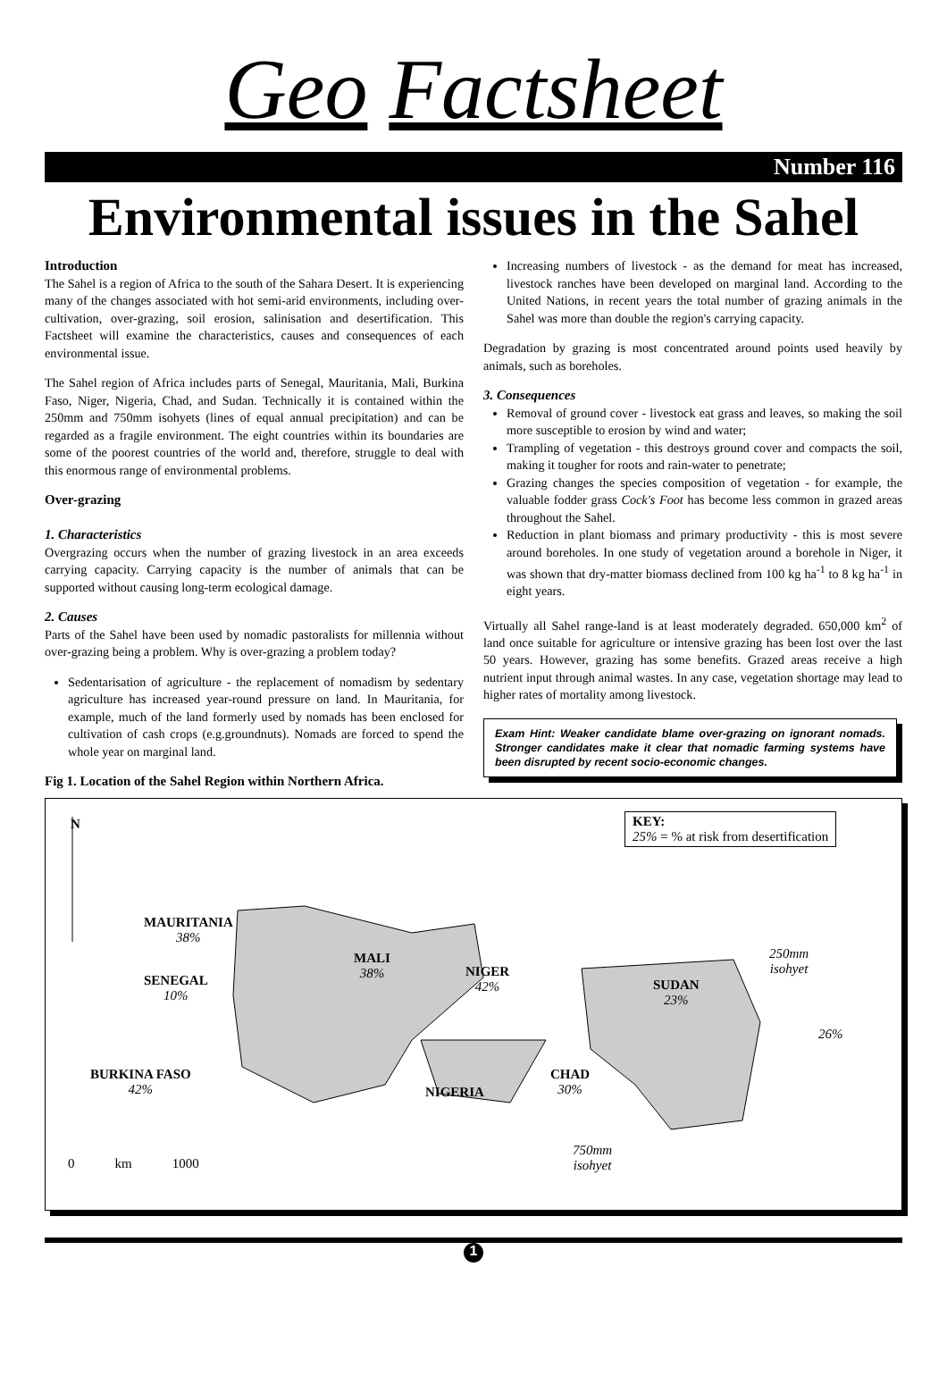Geo Factsheet
Number 116
Environmental issues in the Sahel
Introduction
The Sahel is a region of Africa to the south of the Sahara Desert. It is experiencing many of the changes associated with hot semi-arid environments, including over-cultivation, over-grazing, soil erosion, salinisation and desertification. This Factsheet will examine the characteristics, causes and consequences of each environmental issue.
The Sahel region of Africa includes parts of Senegal, Mauritania, Mali, Burkina Faso, Niger, Nigeria, Chad, and Sudan. Technically it is contained within the 250mm and 750mm isohyets (lines of equal annual precipitation) and can be regarded as a fragile environment. The eight countries within its boundaries are some of the poorest countries of the world and, therefore, struggle to deal with this enormous range of environmental problems.
Over-grazing
1. Characteristics
Overgrazing occurs when the number of grazing livestock in an area exceeds carrying capacity. Carrying capacity is the number of animals that can be supported without causing long-term ecological damage.
2. Causes
Parts of the Sahel have been used by nomadic pastoralists for millennia without over-grazing being a problem. Why is over-grazing a problem today?
Sedentarisation of agriculture - the replacement of nomadism by sedentary agriculture has increased year-round pressure on land. In Mauritania, for example, much of the land formerly used by nomads has been enclosed for cultivation of cash crops (e.g.groundnuts). Nomads are forced to spend the whole year on marginal land.
Fig 1. Location of the Sahel Region within Northern Africa.
Increasing numbers of livestock - as the demand for meat has increased, livestock ranches have been developed on marginal land. According to the United Nations, in recent years the total number of grazing animals in the Sahel was more than double the region's carrying capacity.
Degradation by grazing is most concentrated around points used heavily by animals, such as boreholes.
3. Consequences
Removal of ground cover - livestock eat grass and leaves, so making the soil more susceptible to erosion by wind and water;
Trampling of vegetation - this destroys ground cover and compacts the soil, making it tougher for roots and rain-water to penetrate;
Grazing changes the species composition of vegetation - for example, the valuable fodder grass Cock's Foot has become less common in grazed areas throughout the Sahel.
Reduction in plant biomass and primary productivity - this is most severe around boreholes. In one study of vegetation around a borehole in Niger, it was shown that dry-matter biomass declined from 100 kg ha<sup>-1</sup> to 8 kg ha<sup>-1</sup> in eight years.
Virtually all Sahel range-land is at least moderately degraded. 650,000 km<sup>2</sup> of land once suitable for agriculture or intensive grazing has been lost over the last 50 years. However, grazing has some benefits. Grazed areas receive a high nutrient input through animal wastes. In any case, vegetation shortage may lead to higher rates of mortality among livestock.
Exam Hint: Weaker candidate blame over-grazing on ignorant nomads. Stronger candidates make it clear that nomadic farming systems have been disrupted by recent socio-economic changes.
N
KEY:
25% = % at risk from desertification
MAURITANIA
38%
MALI
38%
NIGER
42%
SUDAN
23%
SENEGAL
10%
250mm
isohyet
26%
BURKINA FASO
42%
CHAD
30%
NIGERIA
750mm
isohyet
0 km 1000
1